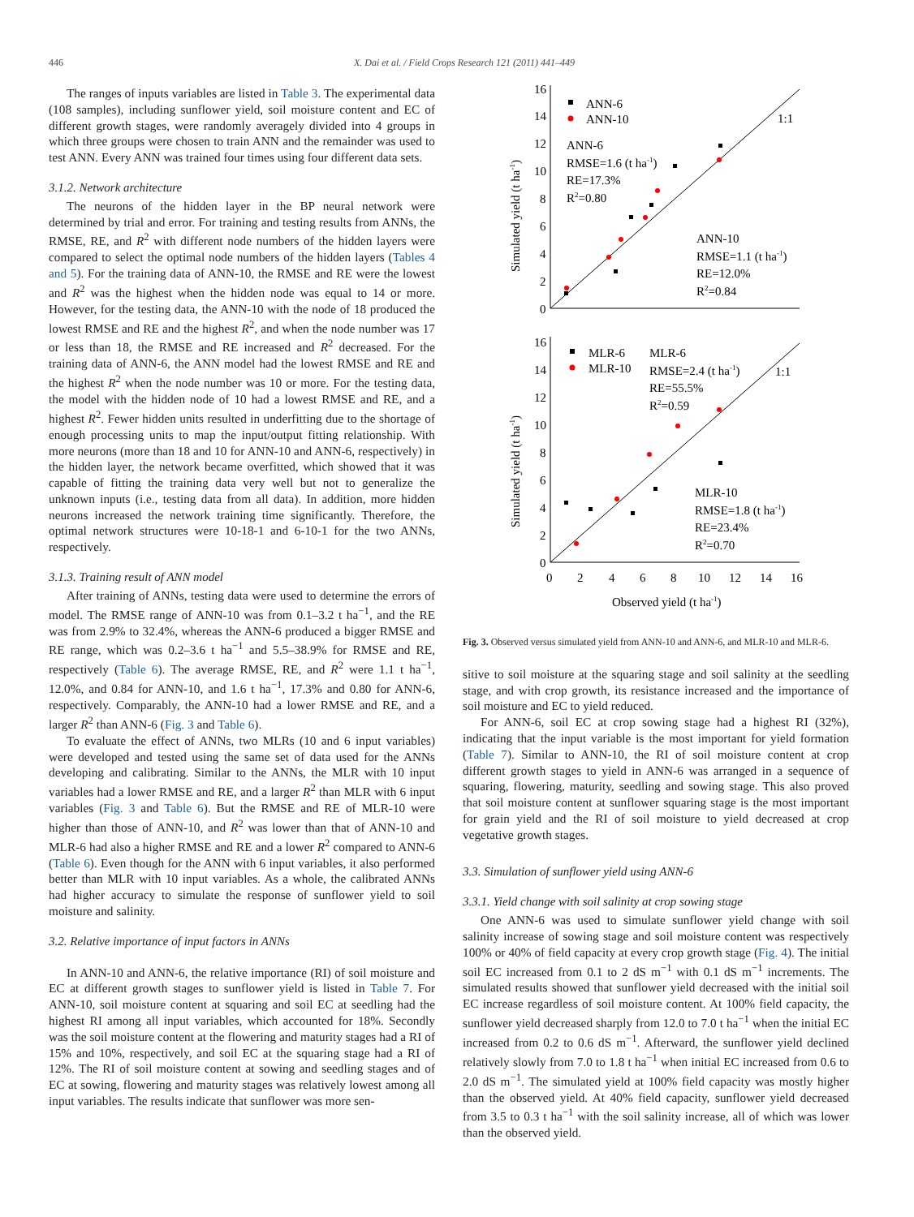446 X. Dai et al. / Field Crops Research 121 (2011) 441–449
The ranges of inputs variables are listed in Table 3. The experimental data (108 samples), including sunflower yield, soil moisture content and EC of different growth stages, were randomly averagely divided into 4 groups in which three groups were chosen to train ANN and the remainder was used to test ANN. Every ANN was trained four times using four different data sets.
3.1.2. Network architecture
The neurons of the hidden layer in the BP neural network were determined by trial and error. For training and testing results from ANNs, the RMSE, RE, and R<sup>2</sup> with different node numbers of the hidden layers were compared to select the optimal node numbers of the hidden layers (Tables 4 and 5). For the training data of ANN-10, the RMSE and RE were the lowest and R<sup>2</sup> was the highest when the hidden node was equal to 14 or more. However, for the testing data, the ANN-10 with the node of 18 produced the lowest RMSE and RE and the highest R<sup>2</sup>, and when the node number was 17 or less than 18, the RMSE and RE increased and R<sup>2</sup> decreased. For the training data of ANN-6, the ANN model had the lowest RMSE and RE and the highest R<sup>2</sup> when the node number was 10 or more. For the testing data, the model with the hidden node of 10 had a lowest RMSE and RE, and a highest R<sup>2</sup>. Fewer hidden units resulted in underfitting due to the shortage of enough processing units to map the input/output fitting relationship. With more neurons (more than 18 and 10 for ANN-10 and ANN-6, respectively) in the hidden layer, the network became overfitted, which showed that it was capable of fitting the training data very well but not to generalize the unknown inputs (i.e., testing data from all data). In addition, more hidden neurons increased the network training time significantly. Therefore, the optimal network structures were 10-18-1 and 6-10-1 for the two ANNs, respectively.
3.1.3. Training result of ANN model
After training of ANNs, testing data were used to determine the errors of model. The RMSE range of ANN-10 was from 0.1–3.2 t ha<sup>−1</sup>, and the RE was from 2.9% to 32.4%, whereas the ANN-6 produced a bigger RMSE and RE range, which was 0.2–3.6 t ha<sup>−1</sup> and 5.5–38.9% for RMSE and RE, respectively (Table 6). The average RMSE, RE, and R<sup>2</sup> were 1.1 t ha<sup>−1</sup>, 12.0%, and 0.84 for ANN-10, and 1.6 t ha<sup>−1</sup>, 17.3% and 0.80 for ANN-6, respectively. Comparably, the ANN-10 had a lower RMSE and RE, and a larger R<sup>2</sup> than ANN-6 (Fig. 3 and Table 6).
To evaluate the effect of ANNs, two MLRs (10 and 6 input variables) were developed and tested using the same set of data used for the ANNs developing and calibrating. Similar to the ANNs, the MLR with 10 input variables had a lower RMSE and RE, and a larger R<sup>2</sup> than MLR with 6 input variables (Fig. 3 and Table 6). But the RMSE and RE of MLR-10 were higher than those of ANN-10, and R<sup>2</sup> was lower than that of ANN-10 and MLR-6 had also a higher RMSE and RE and a lower R<sup>2</sup> compared to ANN-6 (Table 6). Even though for the ANN with 6 input variables, it also performed better than MLR with 10 input variables. As a whole, the calibrated ANNs had higher accuracy to simulate the response of sunflower yield to soil moisture and salinity.
3.2. Relative importance of input factors in ANNs
In ANN-10 and ANN-6, the relative importance (RI) of soil moisture and EC at different growth stages to sunflower yield is listed in Table 7. For ANN-10, soil moisture content at squaring and soil EC at seedling had the highest RI among all input variables, which accounted for 18%. Secondly was the soil moisture content at the flowering and maturity stages had a RI of 15% and 10%, respectively, and soil EC at the squaring stage had a RI of 12%. The RI of soil moisture content at sowing and seedling stages and of EC at sowing, flowering and maturity stages was relatively lowest among all input variables. The results indicate that sunflower was more sen-
16
14
12
10
8
6
4
2
0
ANN-6
ANN-10
1:1
ANN-6
RMSE=1.6 (t ha-1)
RE=17.3%
R2=0.80
ANN-10
RMSE=1.1 (t ha-1)
RE=12.0%
R2=0.84
Simulated yield (t ha-1)
16
14
12
10
8
6
4
2
0
MLR-6
MLR-10
MLR-6
RMSE=2.4 (t ha-1)
RE=55.5%
R2=0.59
1:1
MLR-10
RMSE=1.8 (t ha-1)
RE=23.4%
R2=0.70
Simulated yield (t ha-1)
0
2
4
6
8
10
12
14
16
Observed yield (t ha-1)
Fig. 3. Observed versus simulated yield from ANN-10 and ANN-6, and MLR-10 and MLR-6.
sitive to soil moisture at the squaring stage and soil salinity at the seedling stage, and with crop growth, its resistance increased and the importance of soil moisture and EC to yield reduced.
For ANN-6, soil EC at crop sowing stage had a highest RI (32%), indicating that the input variable is the most important for yield formation (Table 7). Similar to ANN-10, the RI of soil moisture content at crop different growth stages to yield in ANN-6 was arranged in a sequence of squaring, flowering, maturity, seedling and sowing stage. This also proved that soil moisture content at sunflower squaring stage is the most important for grain yield and the RI of soil moisture to yield decreased at crop vegetative growth stages.
3.3. Simulation of sunflower yield using ANN-6
3.3.1. Yield change with soil salinity at crop sowing stage
One ANN-6 was used to simulate sunflower yield change with soil salinity increase of sowing stage and soil moisture content was respectively 100% or 40% of field capacity at every crop growth stage (Fig. 4). The initial soil EC increased from 0.1 to 2 dS m<sup>−1</sup> with 0.1 dS m<sup>−1</sup> increments. The simulated results showed that sunflower yield decreased with the initial soil EC increase regardless of soil moisture content. At 100% field capacity, the sunflower yield decreased sharply from 12.0 to 7.0 t ha<sup>−1</sup> when the initial EC increased from 0.2 to 0.6 dS m<sup>−1</sup>. Afterward, the sunflower yield declined relatively slowly from 7.0 to 1.8 t ha<sup>−1</sup> when initial EC increased from 0.6 to 2.0 dS m<sup>−1</sup>. The simulated yield at 100% field capacity was mostly higher than the observed yield. At 40% field capacity, sunflower yield decreased from 3.5 to 0.3 t ha<sup>−1</sup> with the soil salinity increase, all of which was lower than the observed yield.